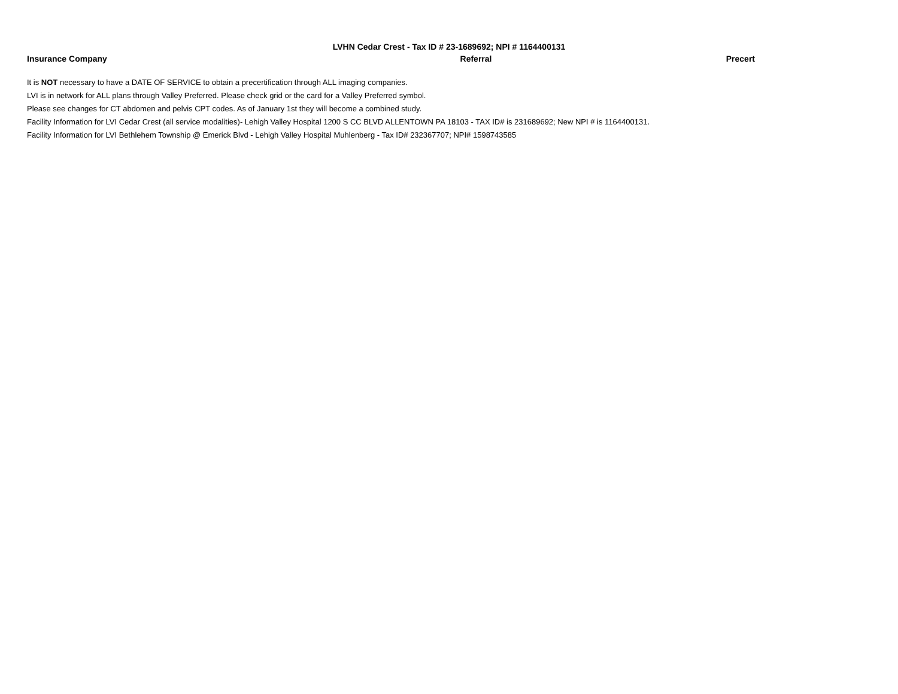LVHN Cedar Crest - Tax ID # 23-1689692; NPI # 1164400131
| Insurance Company | Referral | Precert |
| --- | --- | --- |
It is NOT necessary to have a DATE OF SERVICE to obtain a precertification through ALL imaging companies.
LVI is in network for ALL plans through Valley Preferred. Please check grid or the card for a Valley Preferred symbol.
Please see changes for CT abdomen and pelvis CPT codes. As of January 1st they will become a combined study.
Facility Information for LVI Cedar Crest (all service modalities)- Lehigh Valley Hospital 1200 S CC BLVD ALLENTOWN PA 18103 - TAX ID# is 231689692; New NPI # is 1164400131.
Facility Information for LVI Bethlehem Township @ Emerick Blvd - Lehigh Valley Hospital Muhlenberg - Tax ID# 232367707; NPI# 1598743585